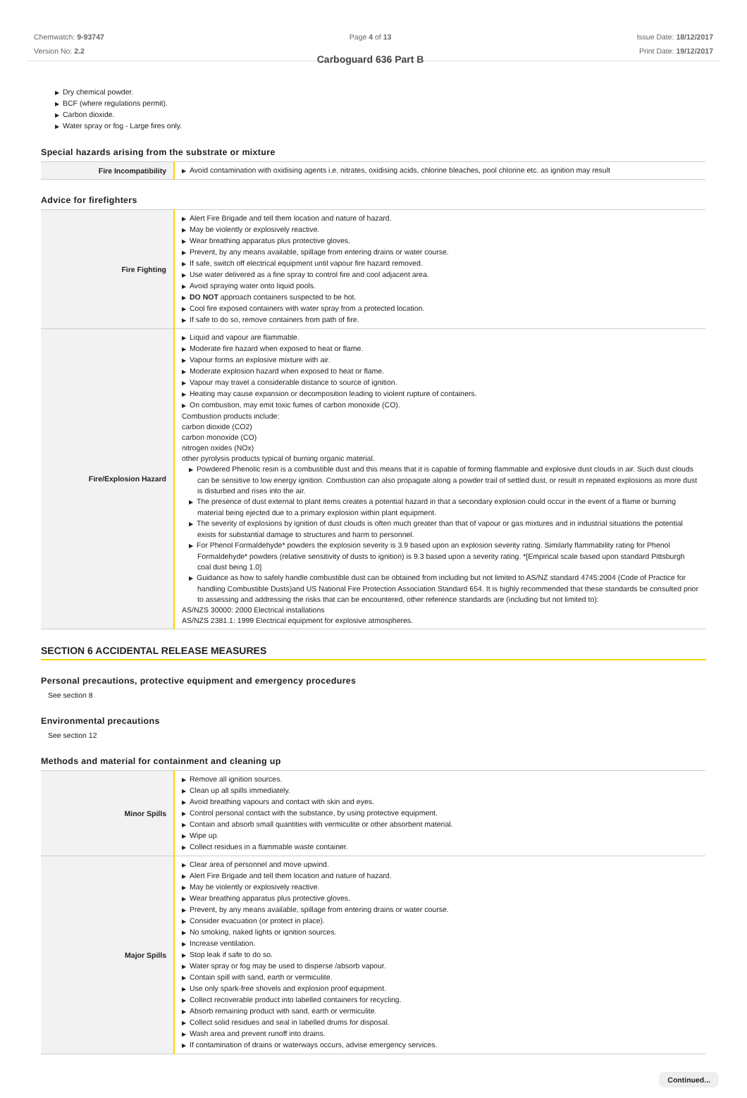Chemwatch: 9-93747
Version No: 2.2
Page 4 of 13
Carboguard 636 Part B
Issue Date: 18/12/2017
Print Date: 19/12/2017
▶ Dry chemical powder.
▶ BCF (where regulations permit).
▶ Carbon dioxide.
▶ Water spray or fog - Large fires only.
Special hazards arising from the substrate or mixture
| Fire Incompatibility | ▶ Avoid contamination with oxidising agents i.e. nitrates, oxidising acids, chlorine bleaches, pool chlorine etc. as ignition may result |
Advice for firefighters
| Fire Fighting | ▶ Alert Fire Brigade and tell them location and nature of hazard. ▶ May be violently or explosively reactive. ▶ Wear breathing apparatus plus protective gloves. ▶ Prevent, by any means available, spillage from entering drains or water course. ▶ If safe, switch off electrical equipment until vapour fire hazard removed. ▶ Use water delivered as a fine spray to control fire and cool adjacent area. ▶ Avoid spraying water onto liquid pools. ▶ DO NOT approach containers suspected to be hot. ▶ Cool fire exposed containers with water spray from a protected location. ▶ If safe to do so, remove containers from path of fire. |
| Fire/Explosion Hazard | ▶ Liquid and vapour are flammable. ▶ Moderate fire hazard when exposed to heat or flame. ▶ Vapour forms an explosive mixture with air. ▶ Moderate explosion hazard when exposed to heat or flame. ▶ Vapour may travel a considerable distance to source of ignition. ▶ Heating may cause expansion or decomposition leading to violent rupture of containers. ▶ On combustion, may emit toxic fumes of carbon monoxide (CO). Combustion products include: carbon dioxide (CO2) carbon monoxide (CO) nitrogen oxides (NOx) other pyrolysis products typical of burning organic material. ▶ Powdered Phenolic resin is a combustible dust and this means that it is capable of forming flammable and explosive dust clouds in air. Such dust clouds can be sensitive to low energy ignition. Combustion can also propagate along a powder trail of settled dust, or result in repeated explosions as more dust is disturbed and rises into the air. ▶ The presence of dust external to plant items creates a potential hazard in that a secondary explosion could occur in the event of a flame or burning material being ejected due to a primary explosion within plant equipment. ▶ The severity of explosions by ignition of dust clouds is often much greater than that of vapour or gas mixtures and in industrial situations the potential exists for substantial damage to structures and harm to personnel. ▶ For Phenol Formaldehyde* powders the explosion severity is 3.9 based upon an explosion severity rating. Similarly flammability rating for Phenol Formaldehyde* powders (relative sensitivity of dusts to ignition) is 9.3 based upon a severity rating. *[Empirical scale based upon standard Pittsburgh coal dust being 1.0] ▶ Guidance as how to safely handle combustible dust can be obtained from including but not limited to AS/NZ standard 4745:2004 (Code of Practice for handling Combustible Dusts)and US National Fire Protection Association Standard 654. It is highly recommended that these standards be consulted prior to assessing and addressing the risks that can be encountered, other reference standards are (including but not limited to): AS/NZS 30000: 2000 Electrical installations AS/NZS 2381.1: 1999 Electrical equipment for explosive atmospheres. |
SECTION 6 ACCIDENTAL RELEASE MEASURES
Personal precautions, protective equipment and emergency procedures
See section 8
Environmental precautions
See section 12
Methods and material for containment and cleaning up
| Minor Spills | ▶ Remove all ignition sources. ▶ Clean up all spills immediately. ▶ Avoid breathing vapours and contact with skin and eyes. ▶ Control personal contact with the substance, by using protective equipment. ▶ Contain and absorb small quantities with vermiculite or other absorbent material. ▶ Wipe up. ▶ Collect residues in a flammable waste container. |
| Major Spills | ▶ Clear area of personnel and move upwind. ▶ Alert Fire Brigade and tell them location and nature of hazard. ▶ May be violently or explosively reactive. ▶ Wear breathing apparatus plus protective gloves. ▶ Prevent, by any means available, spillage from entering drains or water course. ▶ Consider evacuation (or protect in place). ▶ No smoking, naked lights or ignition sources. ▶ Increase ventilation. ▶ Stop leak if safe to do so. ▶ Water spray or fog may be used to disperse /absorb vapour. ▶ Contain spill with sand, earth or vermiculite. ▶ Use only spark-free shovels and explosion proof equipment. ▶ Collect recoverable product into labelled containers for recycling. ▶ Absorb remaining product with sand, earth or vermiculite. ▶ Collect solid residues and seal in labelled drums for disposal. ▶ Wash area and prevent runoff into drains. ▶ If contamination of drains or waterways occurs, advise emergency services. |
Continued...